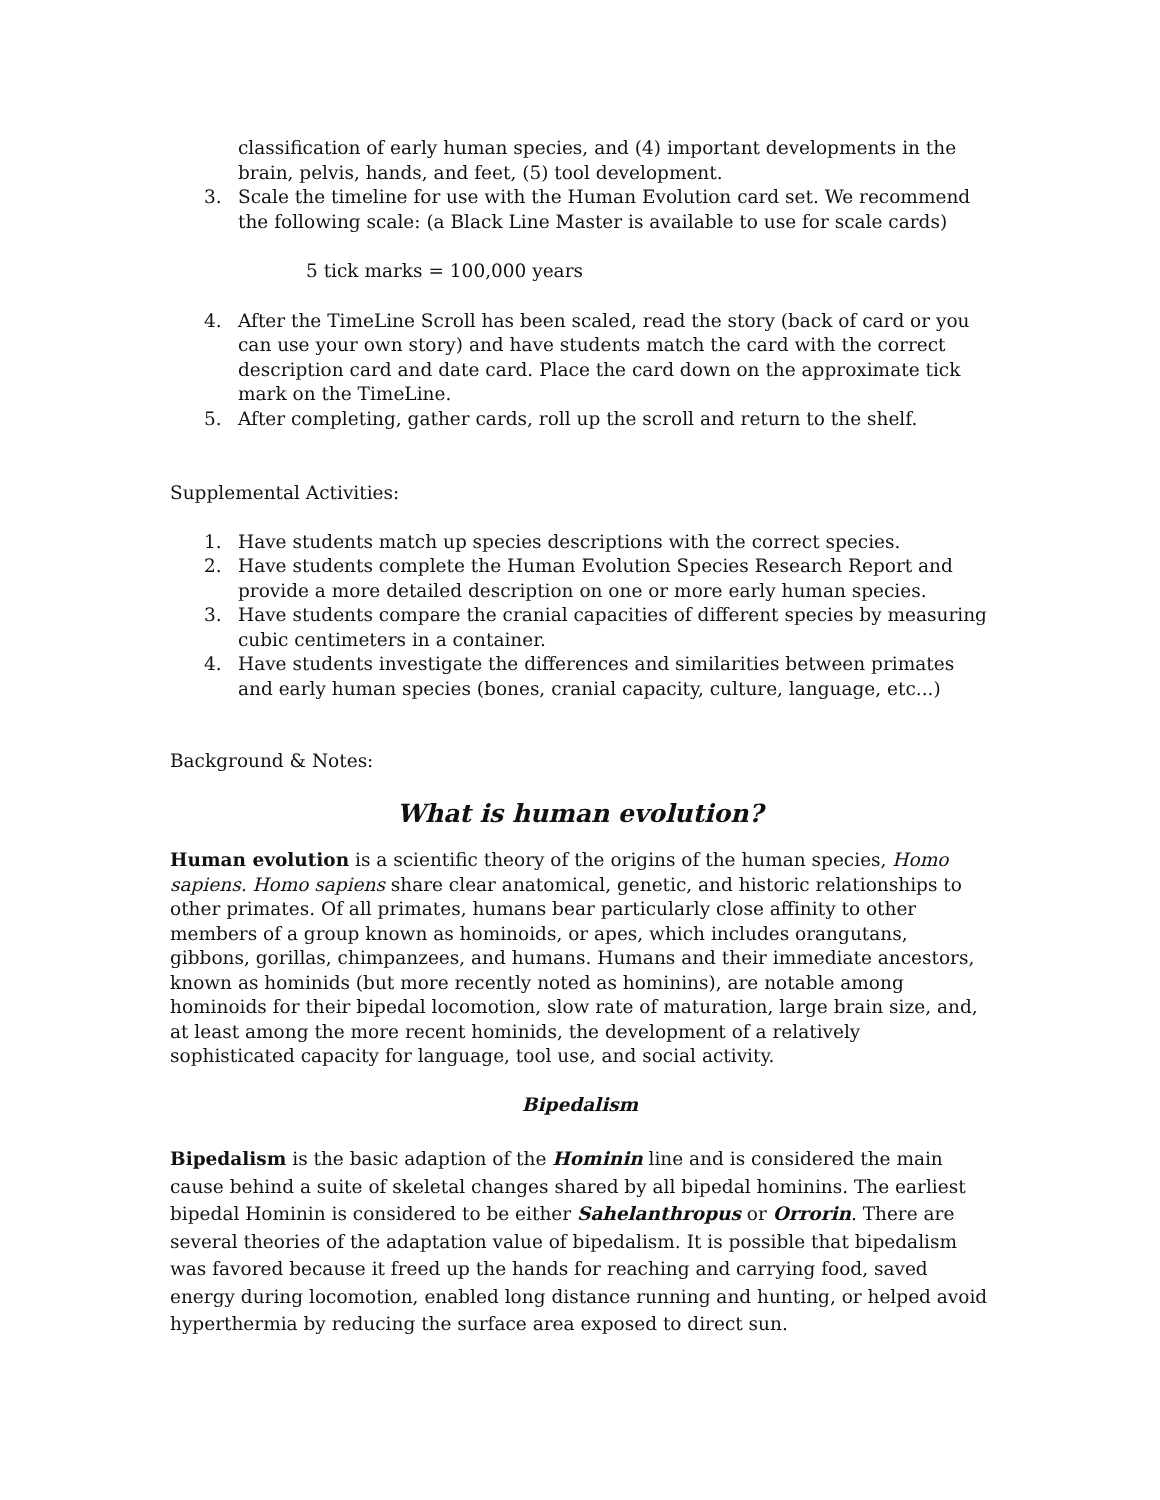classification of early human species, and (4) important developments in the brain, pelvis, hands, and feet, (5) tool development.
3. Scale the timeline for use with the Human Evolution card set. We recommend the following scale: (a Black Line Master is available to use for scale cards)
5 tick marks = 100,000 years
4. After the TimeLine Scroll has been scaled, read the story (back of card or you can use your own story) and have students match the card with the correct description card and date card. Place the card down on the approximate tick mark on the TimeLine.
5. After completing, gather cards, roll up the scroll and return to the shelf.
Supplemental Activities:
1. Have students match up species descriptions with the correct species.
2. Have students complete the Human Evolution Species Research Report and provide a more detailed description on one or more early human species.
3. Have students compare the cranial capacities of different species by measuring cubic centimeters in a container.
4. Have students investigate the differences and similarities between primates and early human species (bones, cranial capacity, culture, language, etc...)
Background & Notes:
What is human evolution?
Human evolution is a scientific theory of the origins of the human species, Homo sapiens. Homo sapiens share clear anatomical, genetic, and historic relationships to other primates. Of all primates, humans bear particularly close affinity to other members of a group known as hominoids, or apes, which includes orangutans, gibbons, gorillas, chimpanzees, and humans. Humans and their immediate ancestors, known as hominids (but more recently noted as hominins), are notable among hominoids for their bipedal locomotion, slow rate of maturation, large brain size, and, at least among the more recent hominids, the development of a relatively sophisticated capacity for language, tool use, and social activity.
Bipedalism
Bipedalism is the basic adaption of the Hominin line and is considered the main cause behind a suite of skeletal changes shared by all bipedal hominins. The earliest bipedal Hominin is considered to be either Sahelanthropus or Orrorin. There are several theories of the adaptation value of bipedalism. It is possible that bipedalism was favored because it freed up the hands for reaching and carrying food, saved energy during locomotion, enabled long distance running and hunting, or helped avoid hyperthermia by reducing the surface area exposed to direct sun.